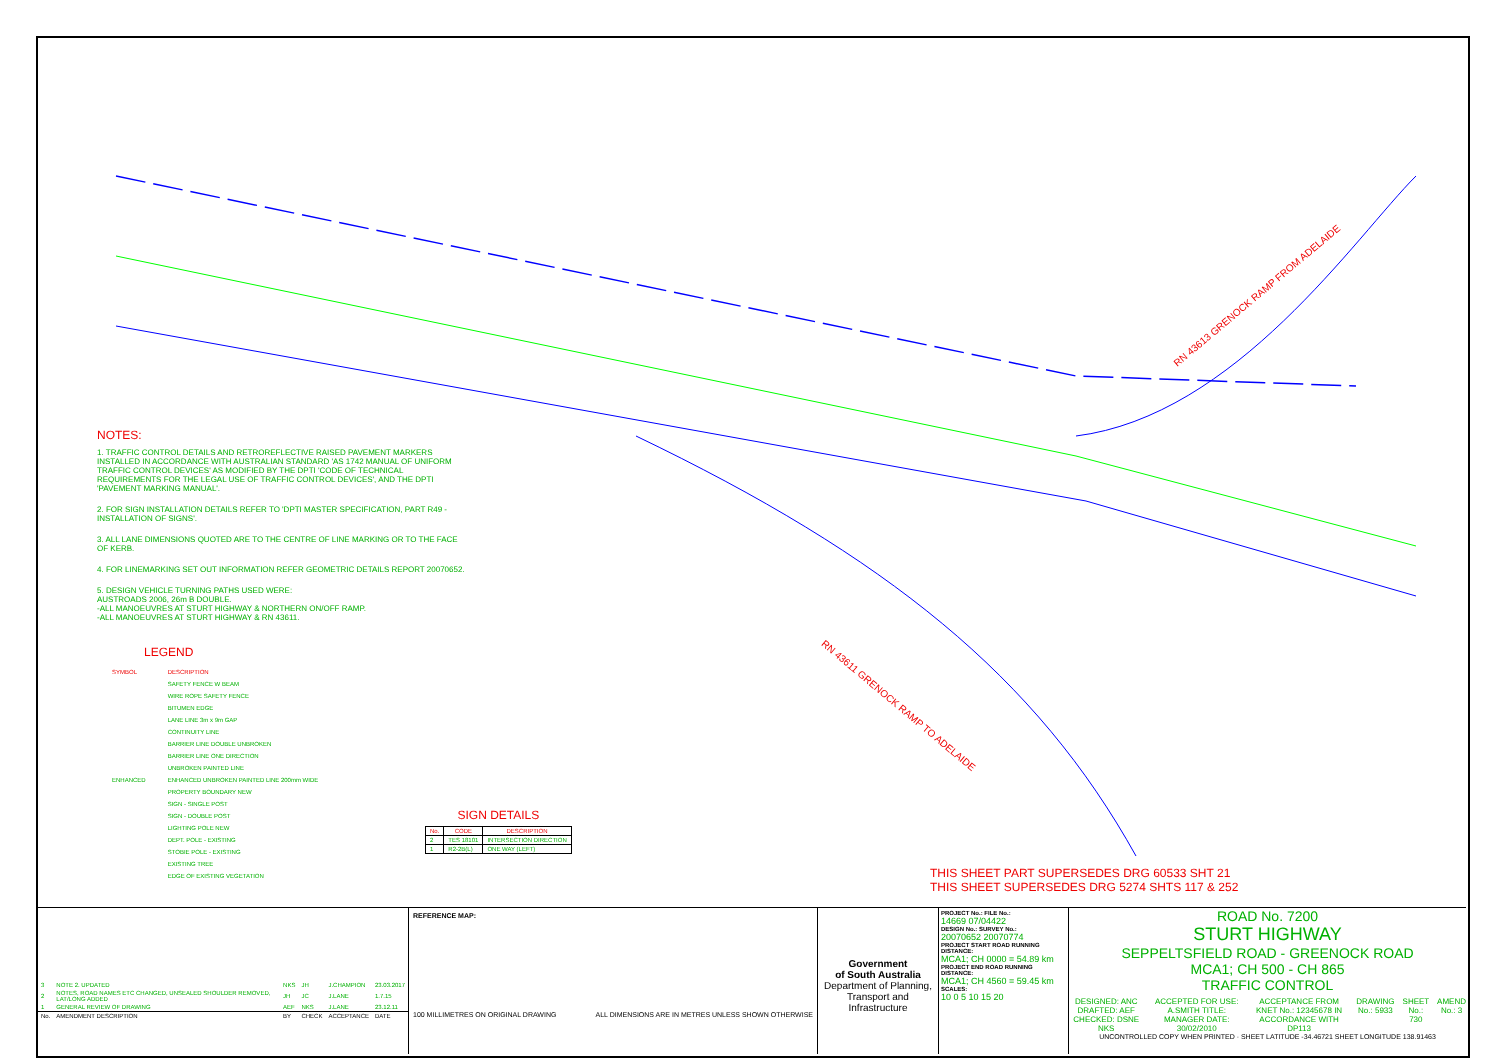RN 43613 GRENOCK RAMP FROM ADELAIDE
RN 43611 GRENOCK RAMP TO ADELAIDE
NOTES:
1. TRAFFIC CONTROL DETAILS AND RETROREFLECTIVE RAISED PAVEMENT MARKERS INSTALLED IN ACCORDANCE WITH AUSTRALIAN STANDARD 'AS 1742 MANUAL OF UNIFORM TRAFFIC CONTROL DEVICES' AS MODIFIED BY THE DPTI 'CODE OF TECHNICAL REQUIREMENTS FOR THE LEGAL USE OF TRAFFIC CONTROL DEVICES', AND THE DPTI 'PAVEMENT MARKING MANUAL'.
2. FOR SIGN INSTALLATION DETAILS REFER TO 'DPTI MASTER SPECIFICATION, PART R49 - INSTALLATION OF SIGNS'.
3. ALL LANE DIMENSIONS QUOTED ARE TO THE CENTRE OF LINE MARKING OR TO THE FACE OF KERB.
4. FOR LINEMARKING SET OUT INFORMATION REFER GEOMETRIC DETAILS REPORT 20070652.
5. DESIGN VEHICLE TURNING PATHS USED WERE:
AUSTROADS 2006, 26m B DOUBLE.
-ALL MANOEUVRES AT STURT HIGHWAY & NORTHERN ON/OFF RAMP.
-ALL MANOEUVRES AT STURT HIGHWAY & RN 43611.
LEGEND
| SYMBOL | DESCRIPTION |
| | SAFETY FENCE W BEAM |
| | WIRE ROPE SAFETY FENCE |
| | BITUMEN EDGE |
| | LANE LINE 3m x 9m GAP |
| | CONTINUITY LINE |
| | BARRIER LINE DOUBLE UNBROKEN |
| | BARRIER LINE ONE DIRECTION |
| | UNBROKEN PAINTED LINE |
| ENHANCED | ENHANCED UNBROKEN PAINTED LINE 200mm WIDE |
| | PROPERTY BOUNDARY NEW |
| | SIGN - SINGLE POST |
| | SIGN - DOUBLE POST |
| | LIGHTING POLE NEW |
| | DEPT. POLE - EXISTING |
| | STOBIE POLE - EXISTING |
| | EXISTING TREE |
| | EDGE OF EXISTING VEGETATION |
SIGN DETAILS
| No. | CODE | DESCRIPTION |
| --- | --- | --- |
| 2 | TES 18101 | INTERSECTION DIRECTION |
| 1 | R2-2B(L) | ONE WAY (LEFT) |
THIS SHEET PART SUPERSEDES DRG 60533 SHT 21
THIS SHEET SUPERSEDES DRG 5274 SHTS 117 & 252
| 3 | NOTE 2. UPDATED | NKS | JH | J.CHAMPION | 23.03.2017 |
| 2 | NOTES, ROAD NAMES ETC CHANGED, UNSEALED SHOULDER REMOVED, LAT/LONG ADDED | JH | JC | J.LANE | 1.7.15 |
| 1 | GENERAL REVIEW OF DRAWING | AEF | NKS | J.LANE | 23.12.11 |
| No. | AMENDMENT DESCRIPTION | BY | CHECK | ACCEPTANCE | DATE |
REFERENCE MAP:
100 MILLIMETRES ON ORIGINAL DRAWING ALL DIMENSIONS ARE IN METRES UNLESS SHOWN OTHERWISE
Government
of South Australia
Department of Planning,
Transport and Infrastructure
PROJECT No.: FILE No.:
14669 07/04422
DESIGN No.: SURVEY No.:
20070652 20070774
PROJECT START ROAD RUNNING DISTANCE:
MCA1; CH 0000 = 54.89 km
PROJECT END ROAD RUNNING DISTANCE:
MCA1; CH 4560 = 59.45 km
SCALES:
10 0 5 10 15 20
ROAD No. 7200
STURT HIGHWAY
SEPPELTSFIELD ROAD - GREENOCK ROAD
MCA1; CH 500 - CH 865
TRAFFIC CONTROL
DESIGNED: ANC DRAFTED: AEF CHECKED: DSNE NKS ACCEPTED FOR USE: A.SMITH TITLE: MANAGER DATE: 30/02/2010 ACCEPTANCE FROM KNET No.: 12345678 IN ACCORDANCE WITH DP113 DRAWING No.: 5933 SHEET No.: 730 AMEND No.: 3
UNCONTROLLED COPY WHEN PRINTED · SHEET LATITUDE -34.46721 SHEET LONGITUDE 138.91463